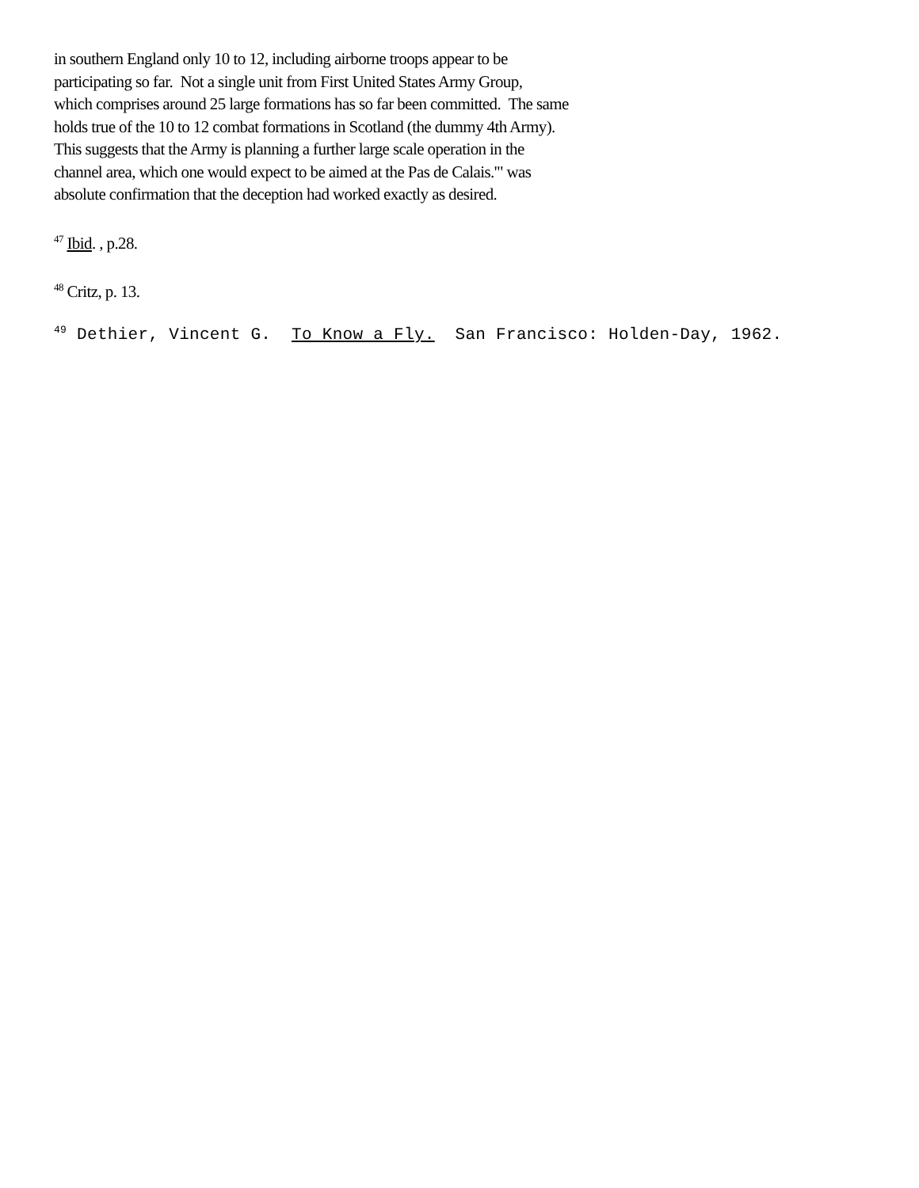in southern England only 10 to 12, including airborne troops appear to be
participating so far. Not a single unit from First United States Army Group,
which comprises around 25 large formations has so far been committed. The same
holds true of the 10 to 12 combat formations in Scotland (the dummy 4th Army).
This suggests that the Army is planning a further large scale operation in the
channel area, which one would expect to be aimed at the Pas de Calais.'" was
absolute confirmation that the deception had worked exactly as desired.
<sup>47</sup> Ibid. , p.28.
<sup>48</sup> Critz, p. 13.
<sup>49</sup> Dethier, Vincent G. To Know a Fly. San Francisco: Holden-Day, 1962.